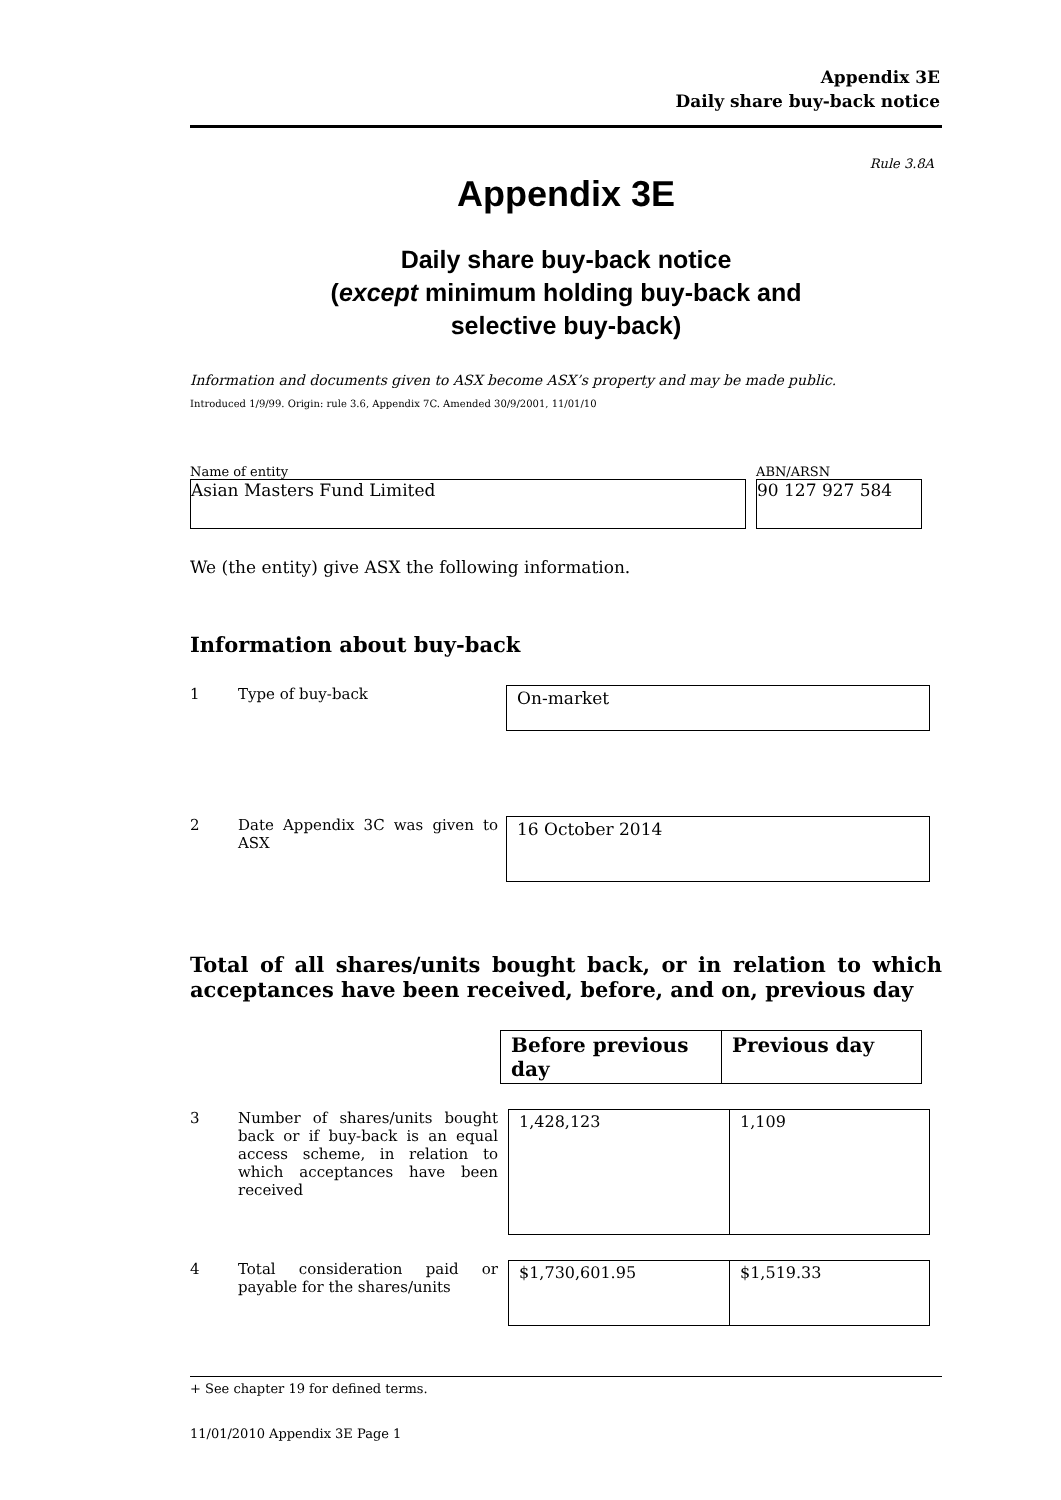Appendix 3E
Daily share buy-back notice
Rule 3.8A
Appendix 3E
Daily share buy-back notice
(except minimum holding buy-back and
selective buy-back)
Information and documents given to ASX become ASX’s property and may be made public.
Introduced 1/9/99. Origin: rule 3.6, Appendix 7C. Amended 30/9/2001, 11/01/10
Name of entity
Asian Masters Fund Limited
ABN/ARSN
90 127 927 584
We (the entity) give ASX the following information.
Information about buy-back
1 Type of buy-back
On-market
2 Date Appendix 3C was given to ASX
16 October 2014
Total of all shares/units bought back, or in relation to which acceptances have been received, before, and on, previous day
| Before previous day | Previous day |
| --- | --- |
3 Number of shares/units bought back or if buy-back is an equal access scheme, in relation to which acceptances have been received
| 1,428,123 | 1,109 |
4 Total consideration paid or payable for the shares/units
| $1,730,601.95 | $1,519.33 |
+ See chapter 19 for defined terms.
11/01/2010 Appendix 3E Page 1